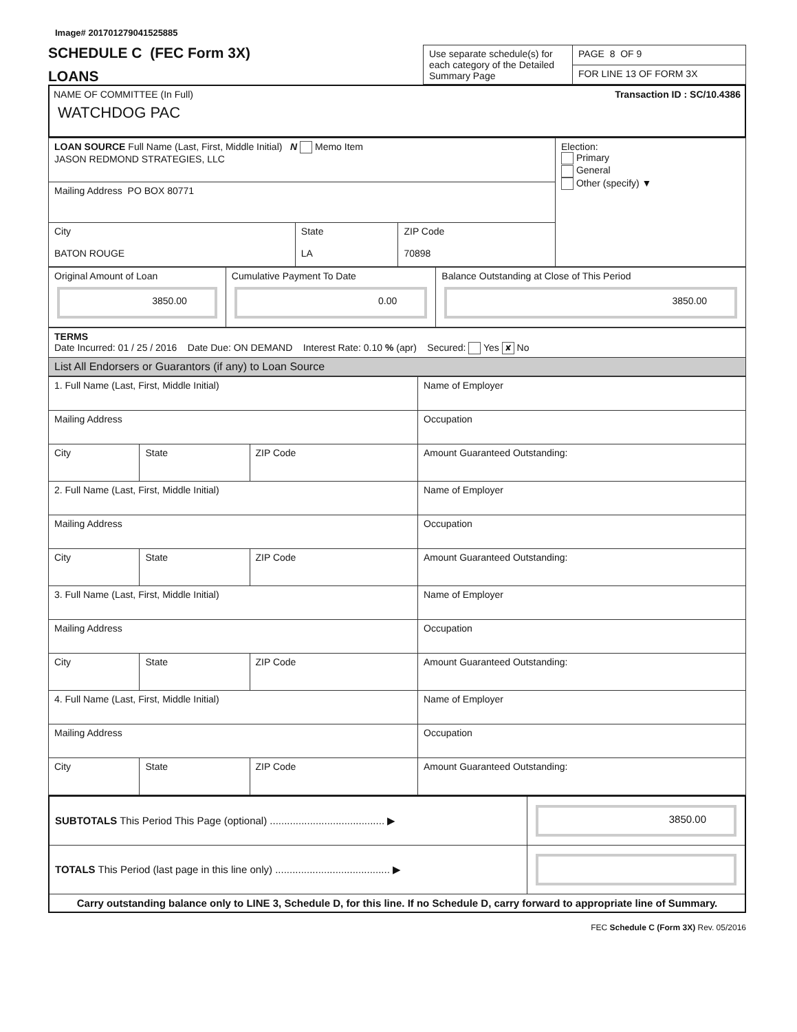Image# 201701279041525885
SCHEDULE C (FEC Form 3X)
LOANS
| Use separate schedule(s) for each category of the Detailed Summary Page | PAGE 8 OF 9 |
| | FOR LINE 13 OF FORM 3X |
NAME OF COMMITTEE (In Full)
WATCHDOG PAC
Transaction ID : SC/10.4386
| LOAN SOURCE Full Name (Last, First, Middle Initial) N Memo Item JASON REDMOND STRATEGIES, LLC | | | Election: Primary General Other (specify) ▼ |
| Mailing Address PO BOX 80771 | | | |
| City BATON ROUGE | State LA | ZIP Code 70898 | |
| Original Amount of Loan 3850.00 | Cumulative Payment To Date 0.00 | Balance Outstanding at Close of This Period 3850.00 |
| TERMS Date Incurred: 01 / 25 / 2016 Date Due: ON DEMAND Interest Rate: 0.10 % (apr) Secured: Yes ✘ No |
| List All Endorsers or Guarantors (if any) to Loan Source |
| 1. Full Name (Last, First, Middle Initial) | | | Name of Employer |
| Mailing Address | | | Occupation |
| City | State | ZIP Code | Amount Guaranteed Outstanding: |
| 2. Full Name (Last, First, Middle Initial) | | | Name of Employer |
| Mailing Address | | | Occupation |
| City | State | ZIP Code | Amount Guaranteed Outstanding: |
| 3. Full Name (Last, First, Middle Initial) | | | Name of Employer |
| Mailing Address | | | Occupation |
| City | State | ZIP Code | Amount Guaranteed Outstanding: |
| 4. Full Name (Last, First, Middle Initial) | | | Name of Employer |
| Mailing Address | | | Occupation |
| City | State | ZIP Code | Amount Guaranteed Outstanding: |
| SUBTOTALS This Period This Page (optional) ........................................ ▶ | 3850.00 |
| TOTALS This Period (last page in this line only) ........................................ ▶ | |
| Carry outstanding balance only to LINE 3, Schedule D, for this line. If no Schedule D, carry forward to appropriate line of Summary. | |
FEC Schedule C (Form 3X) Rev. 05/2016